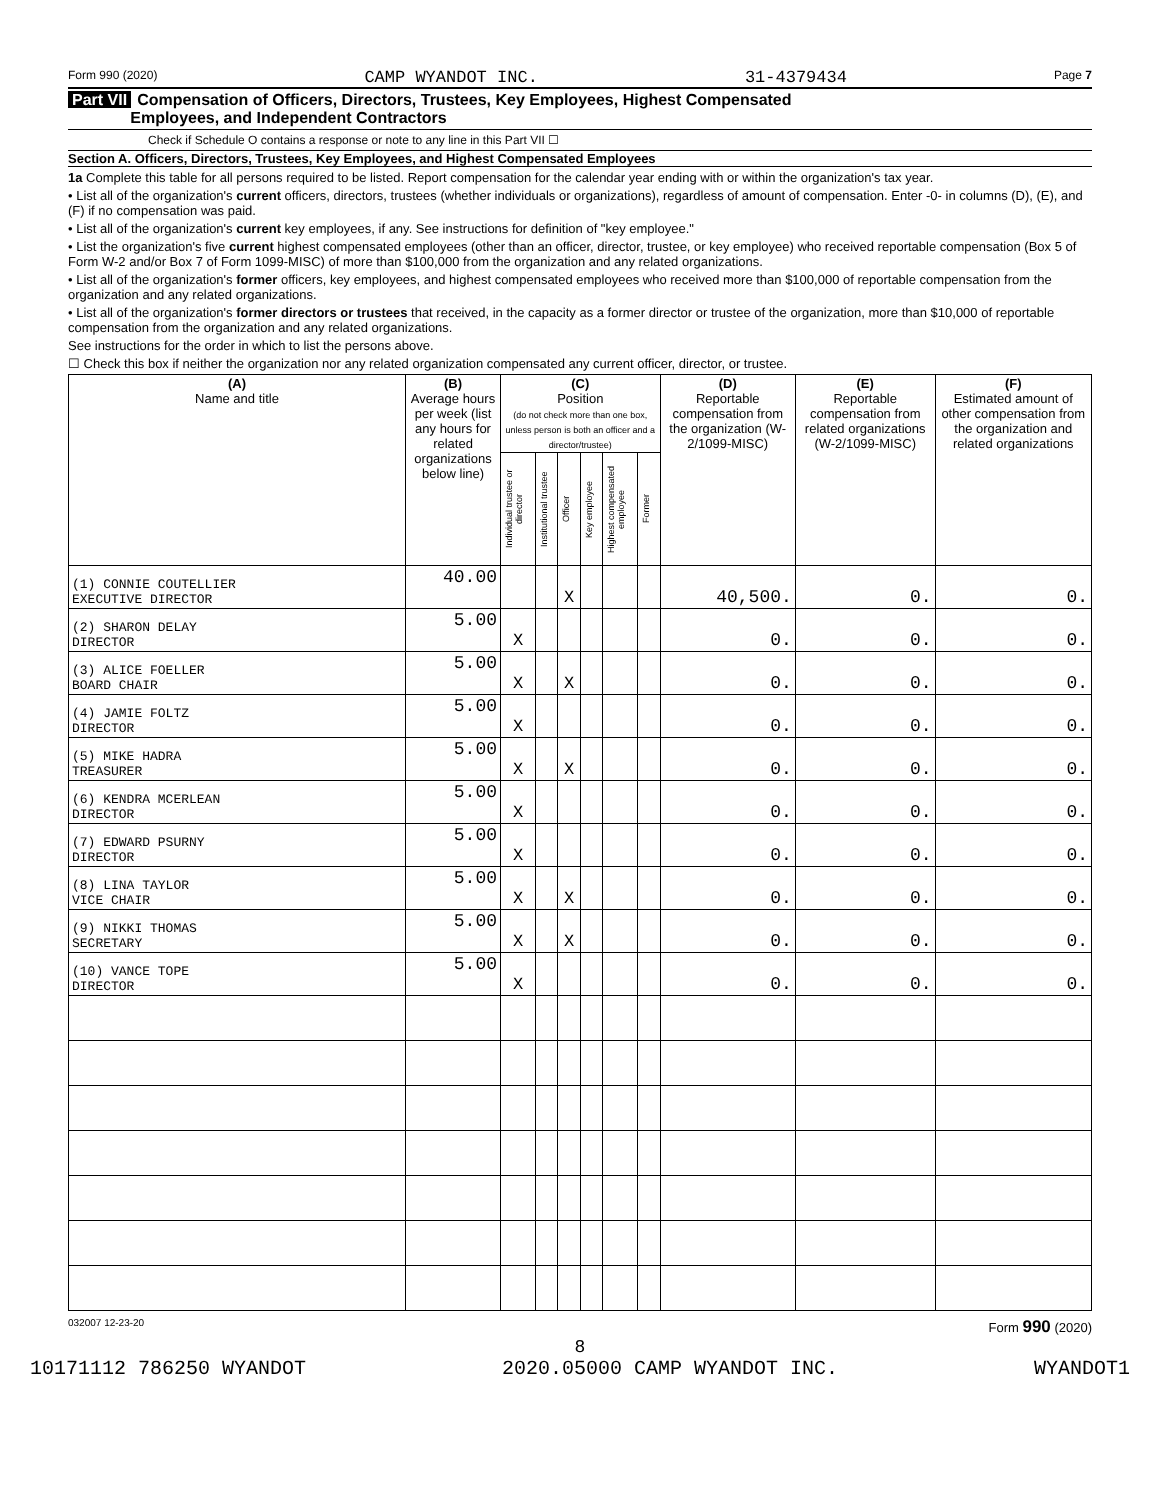Form 990 (2020) CAMP WYANDOT INC. 31-4379434 Page 7
Part VII Compensation of Officers, Directors, Trustees, Key Employees, Highest Compensated
Employees, and Independent Contractors
Check if Schedule O contains a response or note to any line in this Part VII ☐
Section A. Officers, Directors, Trustees, Key Employees, and Highest Compensated Employees
1a Complete this table for all persons required to be listed. Report compensation for the calendar year ending with or within the organization's tax year.
• List all of the organization's current officers, directors, trustees (whether individuals or organizations), regardless of amount of compensation. Enter -0- in columns (D), (E), and (F) if no compensation was paid.
• List all of the organization's current key employees, if any. See instructions for definition of "key employee."
• List the organization's five current highest compensated employees (other than an officer, director, trustee, or key employee) who received reportable compensation (Box 5 of Form W-2 and/or Box 7 of Form 1099-MISC) of more than $100,000 from the organization and any related organizations.
• List all of the organization's former officers, key employees, and highest compensated employees who received more than $100,000 of reportable compensation from the organization and any related organizations.
• List all of the organization's former directors or trustees that received, in the capacity as a former director or trustee of the organization, more than $10,000 of reportable compensation from the organization and any related organizations.
See instructions for the order in which to list the persons above.
☐ Check this box if neither the organization nor any related organization compensated any current officer, director, or trustee.
| (A) Name and title | (B) Average hours per week (list any hours for related organizations below line) | (C) Position (do not check more than one box, unless person is both an officer and a director/trustee) | | | | | | (D) Reportable compensation from the organization (W-2/1099-MISC) | (E) Reportable compensation from related organizations (W-2/1099-MISC) | (F) Estimated amount of other compensation from the organization and related organizations |
| --- | --- | --- | --- | --- | --- | --- | --- | --- | --- | --- |
| | | Individual trustee or director | Institutional trustee | Officer | Key employee | Highest compensated employee | Former | | | |
| (1) CONNIE COUTELLIER EXECUTIVE DIRECTOR | 40.00 | | | X | | | | 40,500. | 0. | 0. |
| (2) SHARON DELAY DIRECTOR | 5.00 | X | | | | | | 0. | 0. | 0. |
| (3) ALICE FOELLER BOARD CHAIR | 5.00 | X | | X | | | | 0. | 0. | 0. |
| (4) JAMIE FOLTZ DIRECTOR | 5.00 | X | | | | | | 0. | 0. | 0. |
| (5) MIKE HADRA TREASURER | 5.00 | X | | X | | | | 0. | 0. | 0. |
| (6) KENDRA MCERLEAN DIRECTOR | 5.00 | X | | | | | | 0. | 0. | 0. |
| (7) EDWARD PSURNY DIRECTOR | 5.00 | X | | | | | | 0. | 0. | 0. |
| (8) LINA TAYLOR VICE CHAIR | 5.00 | X | | X | | | | 0. | 0. | 0. |
| (9) NIKKI THOMAS SECRETARY | 5.00 | X | | X | | | | 0. | 0. | 0. |
| (10) VANCE TOPE DIRECTOR | 5.00 | X | | | | | | 0. | 0. | 0. |
032007 12-23-20 Form 990 (2020)
8
10171112 786250 WYANDOT 2020.05000 CAMP WYANDOT INC. WYANDOT1